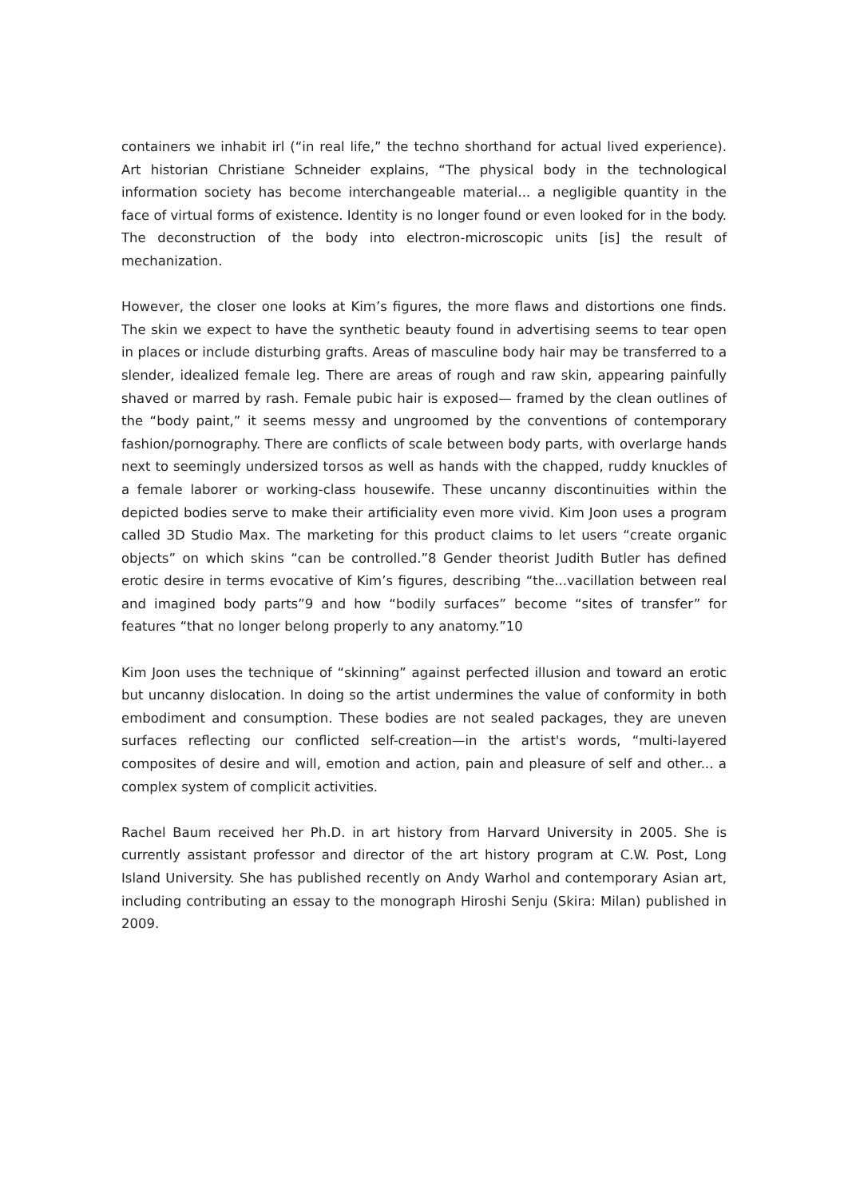containers we inhabit irl (“in real life,” the techno shorthand for actual lived experience). Art historian Christiane Schneider explains, “The physical body in the technological information society has become interchangeable material... a negligible quantity in the face of virtual forms of existence. Identity is no longer found or even looked for in the body. The deconstruction of the body into electron-microscopic units [is] the result of mechanization.
However, the closer one looks at Kim’s figures, the more flaws and distortions one finds. The skin we expect to have the synthetic beauty found in advertising seems to tear open in places or include disturbing grafts. Areas of masculine body hair may be transferred to a slender, idealized female leg. There are areas of rough and raw skin, appearing painfully shaved or marred by rash. Female pubic hair is exposed— framed by the clean outlines of the “body paint,” it seems messy and ungroomed by the conventions of contemporary fashion/pornography. There are conflicts of scale between body parts, with overlarge hands next to seemingly undersized torsos as well as hands with the chapped, ruddy knuckles of a female laborer or working-class housewife. These uncanny discontinuities within the depicted bodies serve to make their artificiality even more vivid. Kim Joon uses a program called 3D Studio Max. The marketing for this product claims to let users “create organic objects” on which skins “can be controlled.”8 Gender theorist Judith Butler has defined erotic desire in terms evocative of Kim’s figures, describing “the...vacillation between real and imagined body parts”9 and how “bodily surfaces” become “sites of transfer” for features “that no longer belong properly to any anatomy.”10
Kim Joon uses the technique of “skinning” against perfected illusion and toward an erotic but uncanny dislocation. In doing so the artist undermines the value of conformity in both embodiment and consumption. These bodies are not sealed packages, they are uneven surfaces reflecting our conflicted self-creation—in the artist's words, “multi-layered composites of desire and will, emotion and action, pain and pleasure of self and other... a complex system of complicit activities.
Rachel Baum received her Ph.D. in art history from Harvard University in 2005. She is currently assistant professor and director of the art history program at C.W. Post, Long Island University. She has published recently on Andy Warhol and contemporary Asian art, including contributing an essay to the monograph Hiroshi Senju (Skira: Milan) published in 2009.